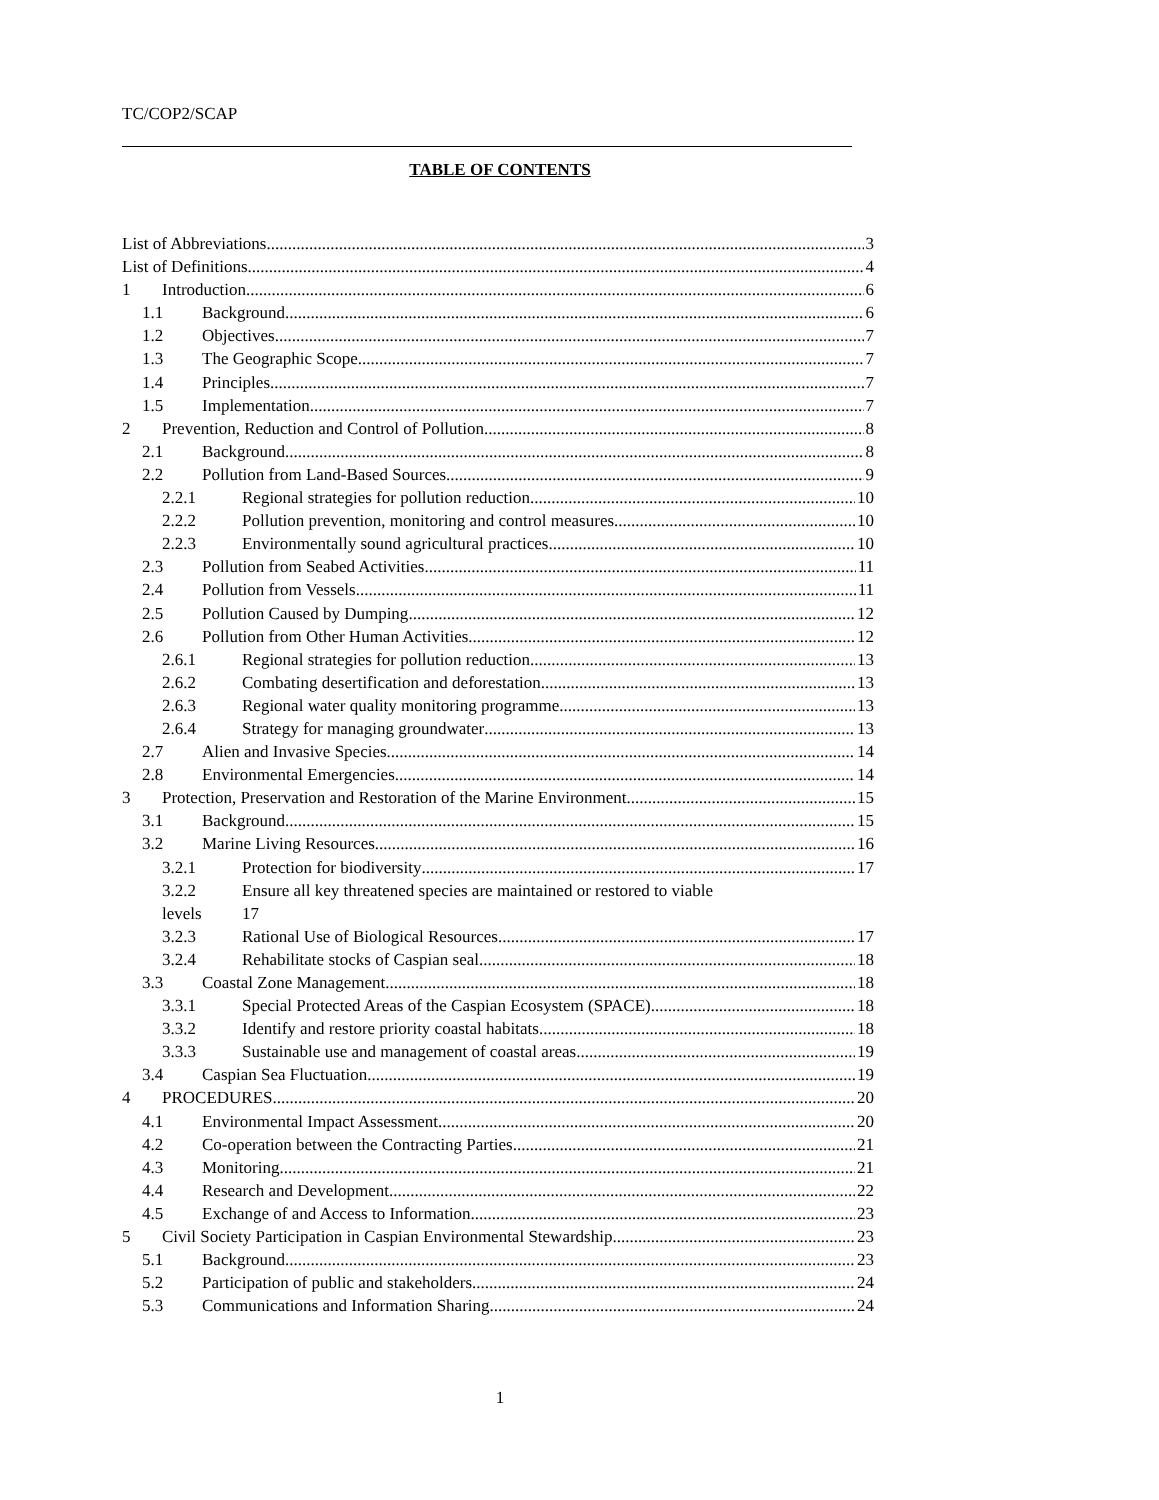TC/COP2/SCAP
TABLE OF CONTENTS
List of Abbreviations 3
List of Definitions 4
1 Introduction 6
1.1 Background 6
1.2 Objectives 7
1.3 The Geographic Scope 7
1.4 Principles 7
1.5 Implementation 7
2 Prevention, Reduction and Control of Pollution 8
2.1 Background 8
2.2 Pollution from Land-Based Sources 9
2.2.1 Regional strategies for pollution reduction 10
2.2.2 Pollution prevention, monitoring and control measures 10
2.2.3 Environmentally sound agricultural practices 10
2.3 Pollution from Seabed Activities 11
2.4 Pollution from Vessels 11
2.5 Pollution Caused by Dumping 12
2.6 Pollution from Other Human Activities 12
2.6.1 Regional strategies for pollution reduction 13
2.6.2 Combating desertification and deforestation 13
2.6.3 Regional water quality monitoring programme 13
2.6.4 Strategy for managing groundwater 13
2.7 Alien and Invasive Species 14
2.8 Environmental Emergencies 14
3 Protection, Preservation and Restoration of the Marine Environment 15
3.1 Background 15
3.2 Marine Living Resources 16
3.2.1 Protection for biodiversity 17
3.2.2 Ensure all key threatened species are maintained or restored to viable
levels 17
3.2.3 Rational Use of Biological Resources 17
3.2.4 Rehabilitate stocks of Caspian seal 18
3.3 Coastal Zone Management 18
3.3.1 Special Protected Areas of the Caspian Ecosystem (SPACE) 18
3.3.2 Identify and restore priority coastal habitats 18
3.3.3 Sustainable use and management of coastal areas 19
3.4 Caspian Sea Fluctuation 19
4 PROCEDURES 20
4.1 Environmental Impact Assessment 20
4.2 Co-operation between the Contracting Parties 21
4.3 Monitoring 21
4.4 Research and Development 22
4.5 Exchange of and Access to Information 23
5 Civil Society Participation in Caspian Environmental Stewardship 23
5.1 Background 23
5.2 Participation of public and stakeholders 24
5.3 Communications and Information Sharing 24
1